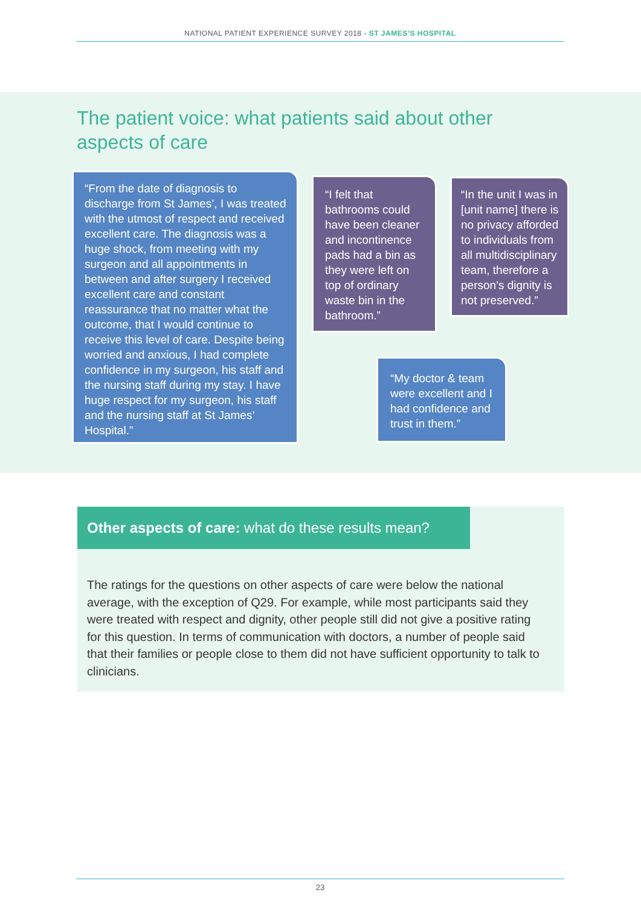NATIONAL PATIENT EXPERIENCE SURVEY 2018 - ST JAMES’S HOSPITAL
The patient voice: what patients said about other aspects of care
“From the date of diagnosis to discharge from St James’, I was treated with the utmost of respect and received excellent care. The diagnosis was a huge shock, from meeting with my surgeon and all appointments in between and after surgery I received excellent care and constant reassurance that no matter what the outcome, that I would continue to receive this level of care. Despite being worried and anxious, I had complete confidence in my surgeon, his staff and the nursing staff during my stay. I have huge respect for my surgeon, his staff and the nursing staff at St James’ Hospital.”
“I felt that bathrooms could have been cleaner and incontinence pads had a bin as they were left on top of ordinary waste bin in the bathroom.”
“In the unit I was in [unit name] there is no privacy afforded to individuals from all multidisciplinary team, therefore a person’s dignity is not preserved.”
“My doctor & team were excellent and I had confidence and trust in them.”
Other aspects of care: what do these results mean?
The ratings for the questions on other aspects of care were below the national average, with the exception of Q29. For example, while most participants said they were treated with respect and dignity, other people still did not give a positive rating for this question. In terms of communication with doctors, a number of people said that their families or people close to them did not have sufficient opportunity to talk to clinicians.
23